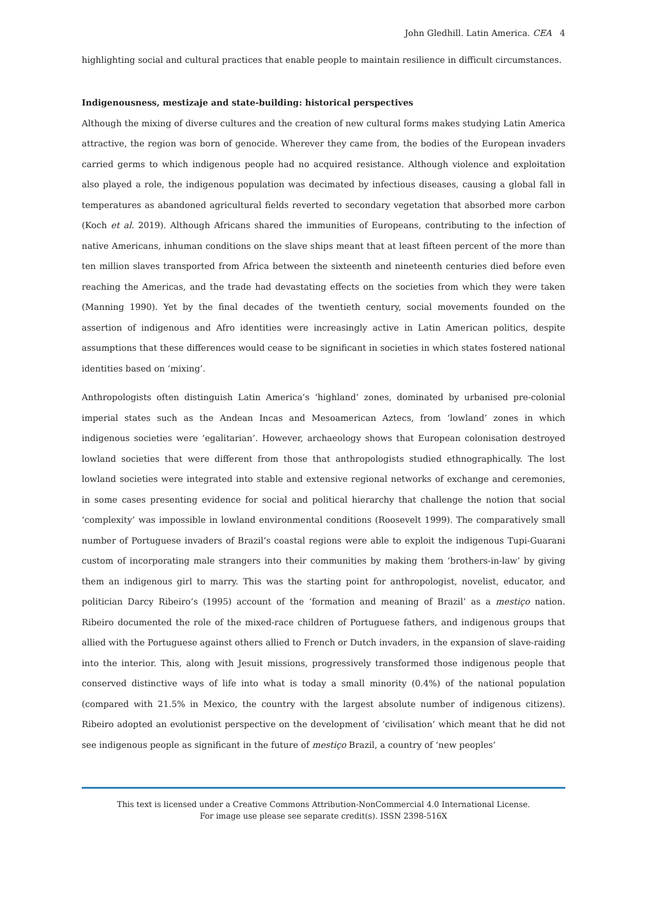John Gledhill. Latin America. CEA 4
highlighting social and cultural practices that enable people to maintain resilience in difficult circumstances.
Indigenousness, mestizaje and state-building: historical perspectives
Although the mixing of diverse cultures and the creation of new cultural forms makes studying Latin America attractive, the region was born of genocide. Wherever they came from, the bodies of the European invaders carried germs to which indigenous people had no acquired resistance. Although violence and exploitation also played a role, the indigenous population was decimated by infectious diseases, causing a global fall in temperatures as abandoned agricultural fields reverted to secondary vegetation that absorbed more carbon (Koch et al. 2019). Although Africans shared the immunities of Europeans, contributing to the infection of native Americans, inhuman conditions on the slave ships meant that at least fifteen percent of the more than ten million slaves transported from Africa between the sixteenth and nineteenth centuries died before even reaching the Americas, and the trade had devastating effects on the societies from which they were taken (Manning 1990). Yet by the final decades of the twentieth century, social movements founded on the assertion of indigenous and Afro identities were increasingly active in Latin American politics, despite assumptions that these differences would cease to be significant in societies in which states fostered national identities based on ‘mixing’.
Anthropologists often distinguish Latin America’s ‘highland’ zones, dominated by urbanised pre-colonial imperial states such as the Andean Incas and Mesoamerican Aztecs, from ‘lowland’ zones in which indigenous societies were ‘egalitarian’. However, archaeology shows that European colonisation destroyed lowland societies that were different from those that anthropologists studied ethnographically. The lost lowland societies were integrated into stable and extensive regional networks of exchange and ceremonies, in some cases presenting evidence for social and political hierarchy that challenge the notion that social ‘complexity’ was impossible in lowland environmental conditions (Roosevelt 1999). The comparatively small number of Portuguese invaders of Brazil’s coastal regions were able to exploit the indigenous Tupi-Guarani custom of incorporating male strangers into their communities by making them ‘brothers-in-law’ by giving them an indigenous girl to marry. This was the starting point for anthropologist, novelist, educator, and politician Darcy Ribeiro’s (1995) account of the ‘formation and meaning of Brazil’ as a mestiço nation. Ribeiro documented the role of the mixed-race children of Portuguese fathers, and indigenous groups that allied with the Portuguese against others allied to French or Dutch invaders, in the expansion of slave-raiding into the interior. This, along with Jesuit missions, progressively transformed those indigenous people that conserved distinctive ways of life into what is today a small minority (0.4%) of the national population (compared with 21.5% in Mexico, the country with the largest absolute number of indigenous citizens). Ribeiro adopted an evolutionist perspective on the development of ‘civilisation’ which meant that he did not see indigenous people as significant in the future of mestiço Brazil, a country of ‘new peoples’
This text is licensed under a Creative Commons Attribution-NonCommercial 4.0 International License.
For image use please see separate credit(s). ISSN 2398-516X